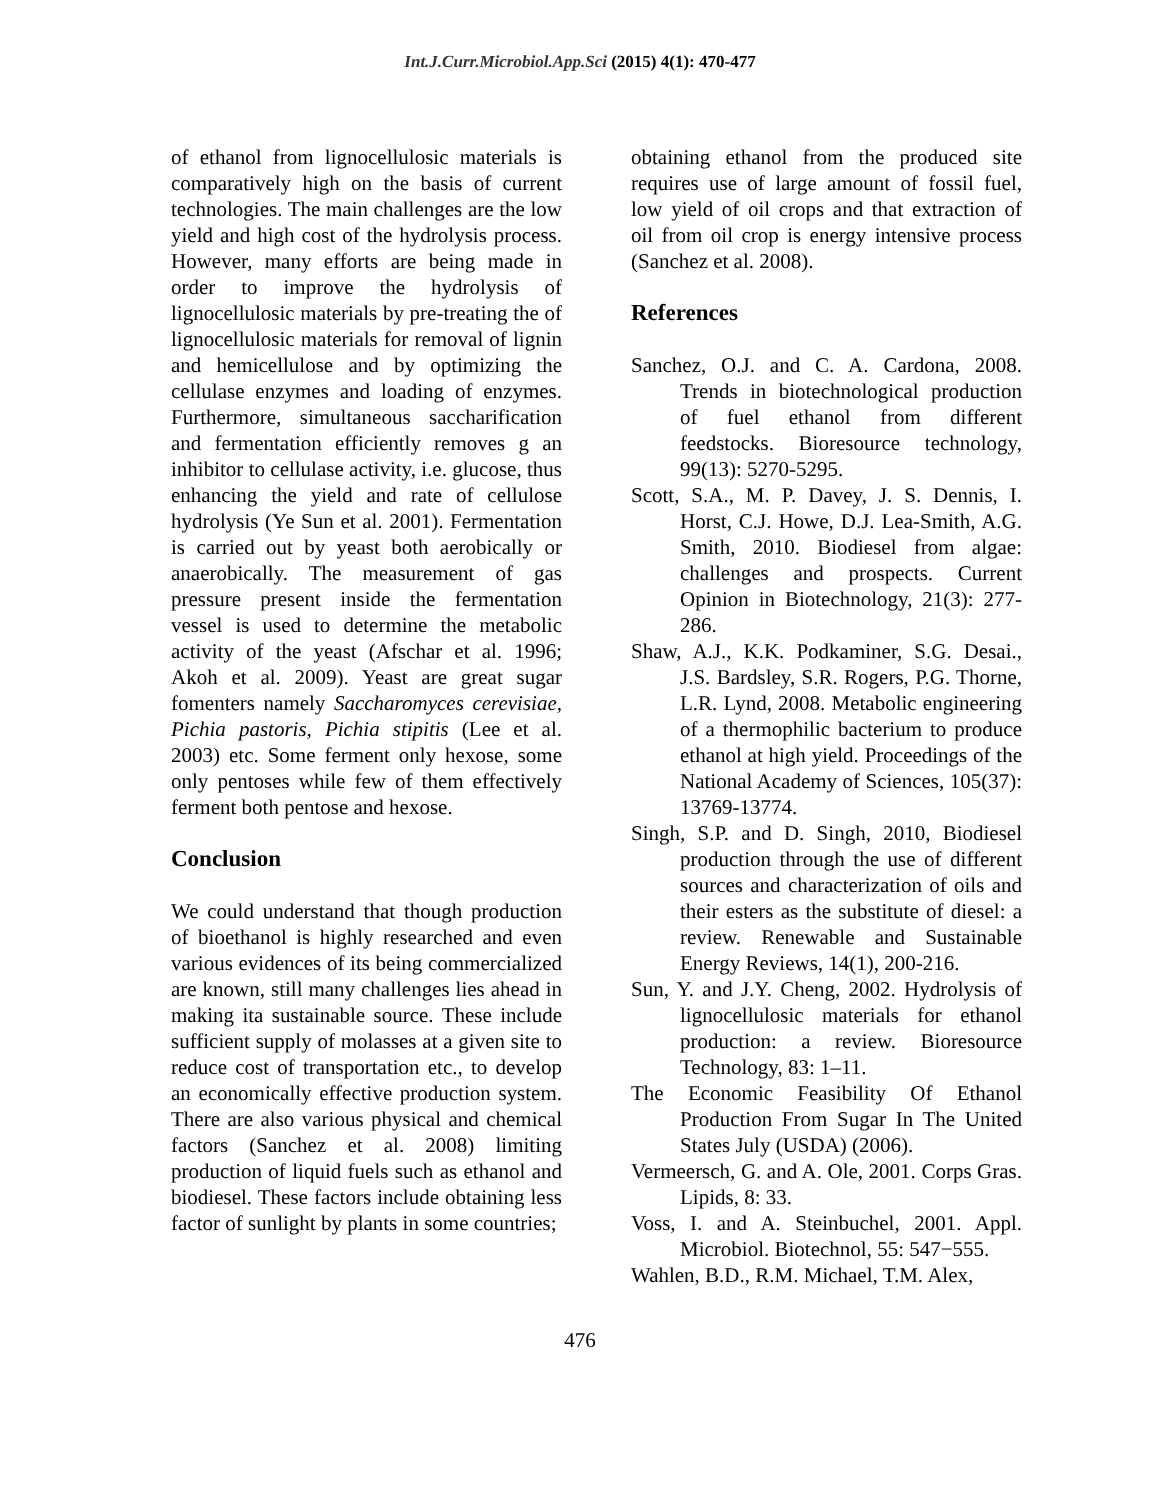Int.J.Curr.Microbiol.App.Sci (2015) 4(1): 470-477
of ethanol from lignocellulosic materials is comparatively high on the basis of current technologies. The main challenges are the low yield and high cost of the hydrolysis process. However, many efforts are being made in order to improve the hydrolysis of lignocellulosic materials by pre-treating the of lignocellulosic materials for removal of lignin and hemicellulose and by optimizing the cellulase enzymes and loading of enzymes. Furthermore, simultaneous saccharification and fermentation efficiently removes g an inhibitor to cellulase activity, i.e. glucose, thus enhancing the yield and rate of cellulose hydrolysis (Ye Sun et al. 2001). Fermentation is carried out by yeast both aerobically or anaerobically. The measurement of gas pressure present inside the fermentation vessel is used to determine the metabolic activity of the yeast (Afschar et al. 1996; Akoh et al. 2009). Yeast are great sugar fomenters namely Saccharomyces cerevisiae, Pichia pastoris, Pichia stipitis (Lee et al. 2003) etc. Some ferment only hexose, some only pentoses while few of them effectively ferment both pentose and hexose.
Conclusion
We could understand that though production of bioethanol is highly researched and even various evidences of its being commercialized are known, still many challenges lies ahead in making ita sustainable source. These include sufficient supply of molasses at a given site to reduce cost of transportation etc., to develop an economically effective production system. There are also various physical and chemical factors (Sanchez et al. 2008) limiting production of liquid fuels such as ethanol and biodiesel. These factors include obtaining less factor of sunlight by plants in some countries;
obtaining ethanol from the produced site requires use of large amount of fossil fuel, low yield of oil crops and that extraction of oil from oil crop is energy intensive process (Sanchez et al. 2008).
References
Sanchez, O.J. and C. A. Cardona, 2008. Trends in biotechnological production of fuel ethanol from different feedstocks. Bioresource technology, 99(13): 5270-5295.
Scott, S.A., M. P. Davey, J. S. Dennis, I. Horst, C.J. Howe, D.J. Lea-Smith, A.G. Smith, 2010. Biodiesel from algae: challenges and prospects. Current Opinion in Biotechnology, 21(3): 277-286.
Shaw, A.J., K.K. Podkaminer, S.G. Desai., J.S. Bardsley, S.R. Rogers, P.G. Thorne, L.R. Lynd, 2008. Metabolic engineering of a thermophilic bacterium to produce ethanol at high yield. Proceedings of the National Academy of Sciences, 105(37): 13769-13774.
Singh, S.P. and D. Singh, 2010, Biodiesel production through the use of different sources and characterization of oils and their esters as the substitute of diesel: a review. Renewable and Sustainable Energy Reviews, 14(1), 200-216.
Sun, Y. and J.Y. Cheng, 2002. Hydrolysis of lignocellulosic materials for ethanol production: a review. Bioresource Technology, 83: 1–11.
The Economic Feasibility Of Ethanol Production From Sugar In The United States July (USDA) (2006).
Vermeersch, G. and A. Ole, 2001. Corps Gras. Lipids, 8: 33.
Voss, I. and A. Steinbuchel, 2001. Appl. Microbiol. Biotechnol, 55: 547−555.
Wahlen, B.D., R.M. Michael, T.M. Alex,
476